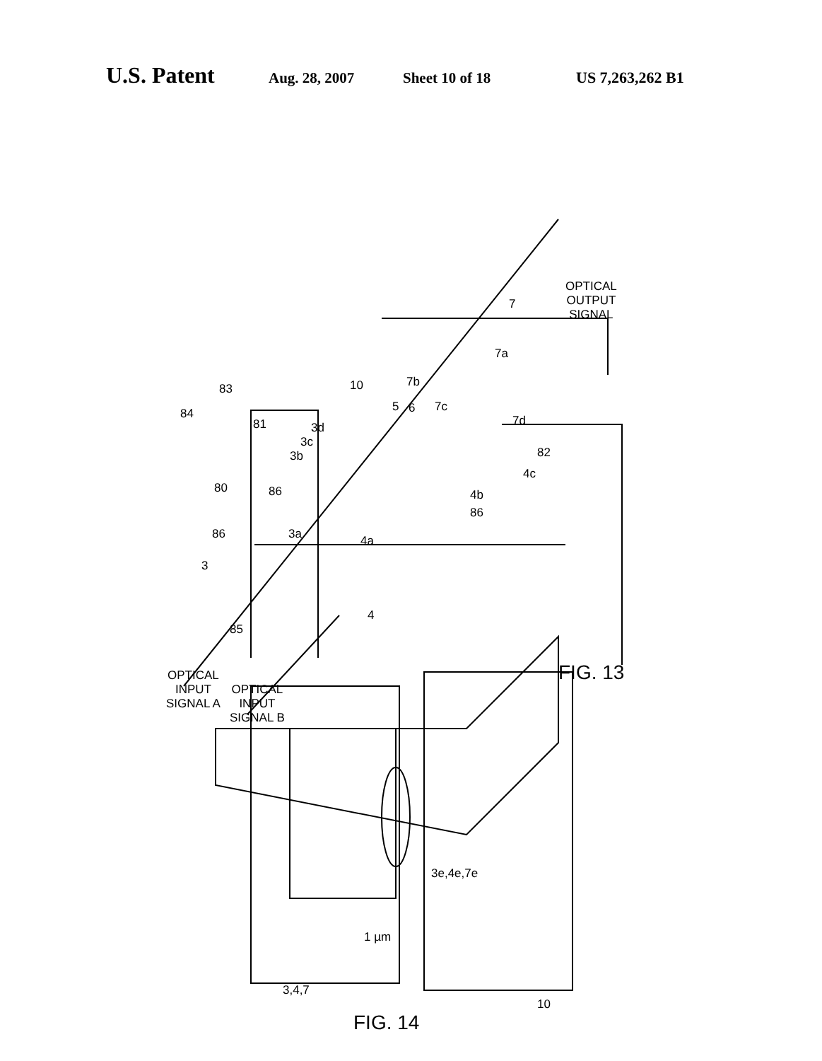U.S. Patent Aug. 28, 2007 Sheet 10 of 18 US 7,263,262 B1
OPTICAL
OUTPUT
SIGNAL
7
7a
83
84
10 7b
5 6 7c
7d
81 3d
3c
3b 82
4c
80 86 4b
86
86 3a 4a
3
4
85
OPTICAL
INPUT
SIGNAL A
OPTICAL
INPUT
SIGNAL B
FIG. 13
3e,4e,7e
1 µm
3,4,7
10
FIG. 14